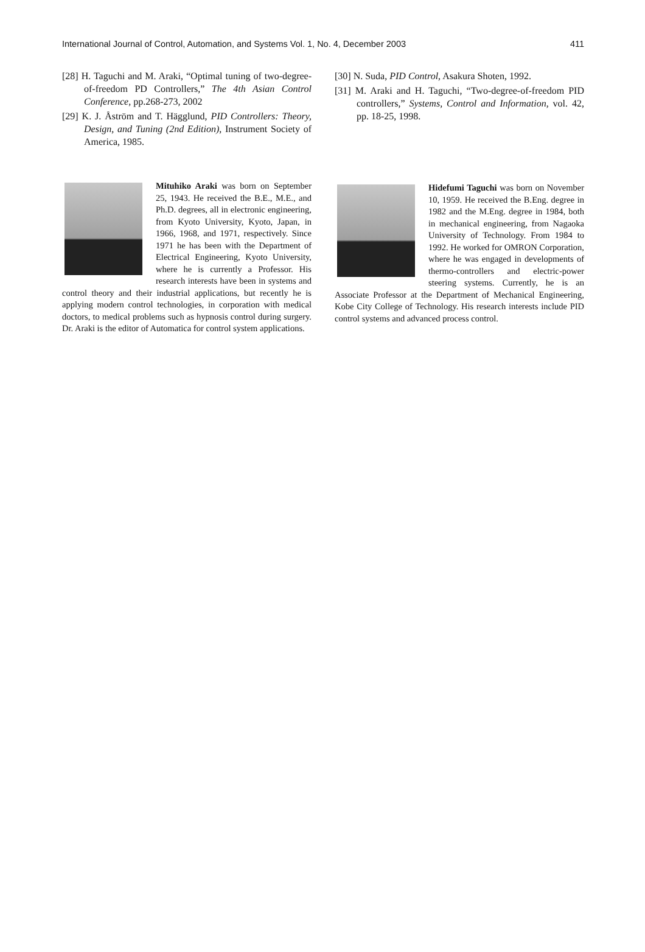International Journal of Control, Automation, and Systems Vol. 1, No. 4, December 2003 411
[28] H. Taguchi and M. Araki, “Optimal tuning of two-degree-of-freedom PD Controllers,” The 4th Asian Control Conference, pp.268-273, 2002
[29] K. J. Åström and T. Hägglund, PID Controllers: Theory, Design, and Tuning (2nd Edition), Instrument Society of America, 1985.
Mituhiko Araki was born on September 25, 1943. He received the B.E., M.E., and Ph.D. degrees, all in electronic engineering, from Kyoto University, Kyoto, Japan, in 1966, 1968, and 1971, respectively. Since 1971 he has been with the Department of Electrical Engineering, Kyoto University, where he is currently a Professor. His research interests have been in systems and control theory and their industrial applications, but recently he is applying modern control technologies, in corporation with medical doctors, to medical problems such as hypnosis control during surgery. Dr. Araki is the editor of Automatica for control system applications.
[30] N. Suda, PID Control, Asakura Shoten, 1992.
[31] M. Araki and H. Taguchi, “Two-degree-of-freedom PID controllers,” Systems, Control and Information, vol. 42, pp. 18-25, 1998.
Hidefumi Taguchi was born on November 10, 1959. He received the B.Eng. degree in 1982 and the M.Eng. degree in 1984, both in mechanical engineering, from Nagaoka University of Technology. From 1984 to 1992. He worked for OMRON Corporation, where he was engaged in developments of thermo-controllers and electric-power steering systems. Currently, he is an Associate Professor at the Department of Mechanical Engineering, Kobe City College of Technology. His research interests include PID control systems and advanced process control.